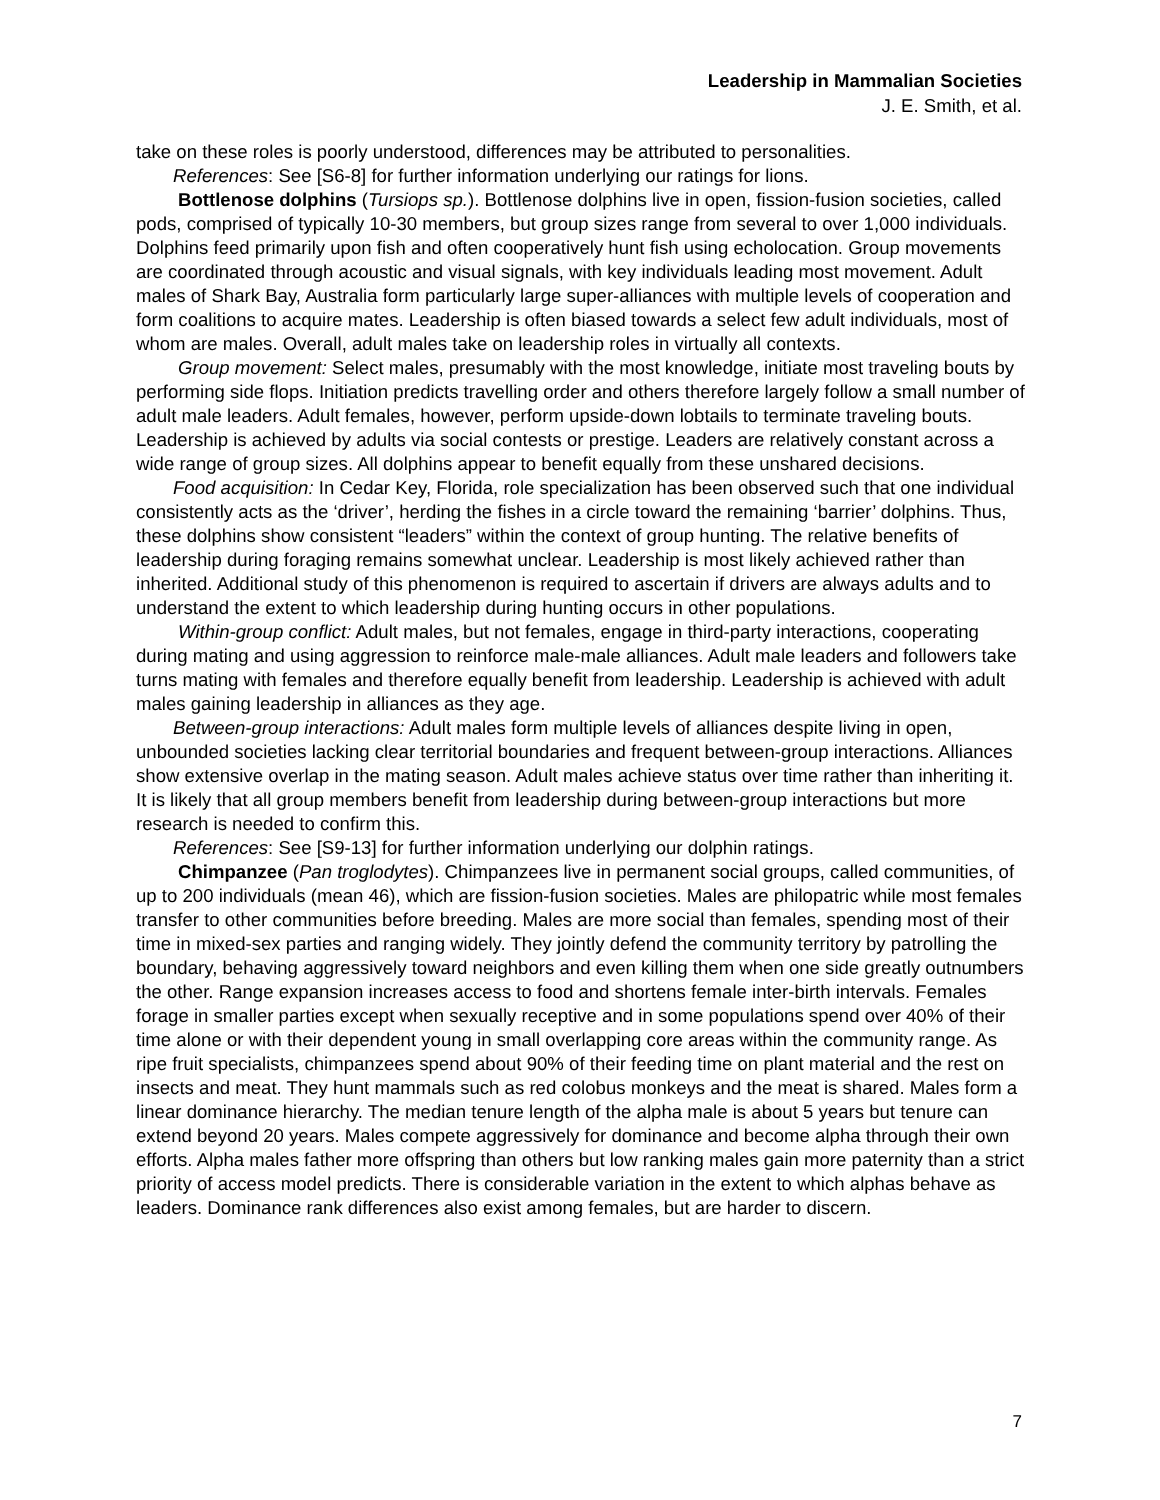Leadership in Mammalian Societies
J. E. Smith, et al.
take on these roles is poorly understood, differences may be attributed to personalities.
References: See [S6-8] for further information underlying our ratings for lions.
Bottlenose dolphins (Tursiops sp.). Bottlenose dolphins live in open, fission-fusion societies, called pods, comprised of typically 10-30 members, but group sizes range from several to over 1,000 individuals. Dolphins feed primarily upon fish and often cooperatively hunt fish using echolocation. Group movements are coordinated through acoustic and visual signals, with key individuals leading most movement. Adult males of Shark Bay, Australia form particularly large super-alliances with multiple levels of cooperation and form coalitions to acquire mates. Leadership is often biased towards a select few adult individuals, most of whom are males. Overall, adult males take on leadership roles in virtually all contexts.
Group movement: Select males, presumably with the most knowledge, initiate most traveling bouts by performing side flops. Initiation predicts travelling order and others therefore largely follow a small number of adult male leaders. Adult females, however, perform upside-down lobtails to terminate traveling bouts. Leadership is achieved by adults via social contests or prestige. Leaders are relatively constant across a wide range of group sizes. All dolphins appear to benefit equally from these unshared decisions.
Food acquisition: In Cedar Key, Florida, role specialization has been observed such that one individual consistently acts as the ‘driver’, herding the fishes in a circle toward the remaining ‘barrier’ dolphins. Thus, these dolphins show consistent “leaders” within the context of group hunting. The relative benefits of leadership during foraging remains somewhat unclear. Leadership is most likely achieved rather than inherited. Additional study of this phenomenon is required to ascertain if drivers are always adults and to understand the extent to which leadership during hunting occurs in other populations.
Within-group conflict: Adult males, but not females, engage in third-party interactions, cooperating during mating and using aggression to reinforce male-male alliances. Adult male leaders and followers take turns mating with females and therefore equally benefit from leadership. Leadership is achieved with adult males gaining leadership in alliances as they age.
Between-group interactions: Adult males form multiple levels of alliances despite living in open, unbounded societies lacking clear territorial boundaries and frequent between-group interactions. Alliances show extensive overlap in the mating season. Adult males achieve status over time rather than inheriting it. It is likely that all group members benefit from leadership during between-group interactions but more research is needed to confirm this.
References: See [S9-13] for further information underlying our dolphin ratings.
Chimpanzee (Pan troglodytes). Chimpanzees live in permanent social groups, called communities, of up to 200 individuals (mean 46), which are fission-fusion societies. Males are philopatric while most females transfer to other communities before breeding. Males are more social than females, spending most of their time in mixed-sex parties and ranging widely. They jointly defend the community territory by patrolling the boundary, behaving aggressively toward neighbors and even killing them when one side greatly outnumbers the other. Range expansion increases access to food and shortens female inter-birth intervals. Females forage in smaller parties except when sexually receptive and in some populations spend over 40% of their time alone or with their dependent young in small overlapping core areas within the community range. As ripe fruit specialists, chimpanzees spend about 90% of their feeding time on plant material and the rest on insects and meat. They hunt mammals such as red colobus monkeys and the meat is shared. Males form a linear dominance hierarchy. The median tenure length of the alpha male is about 5 years but tenure can extend beyond 20 years. Males compete aggressively for dominance and become alpha through their own efforts. Alpha males father more offspring than others but low ranking males gain more paternity than a strict priority of access model predicts. There is considerable variation in the extent to which alphas behave as leaders. Dominance rank differences also exist among females, but are harder to discern.
7